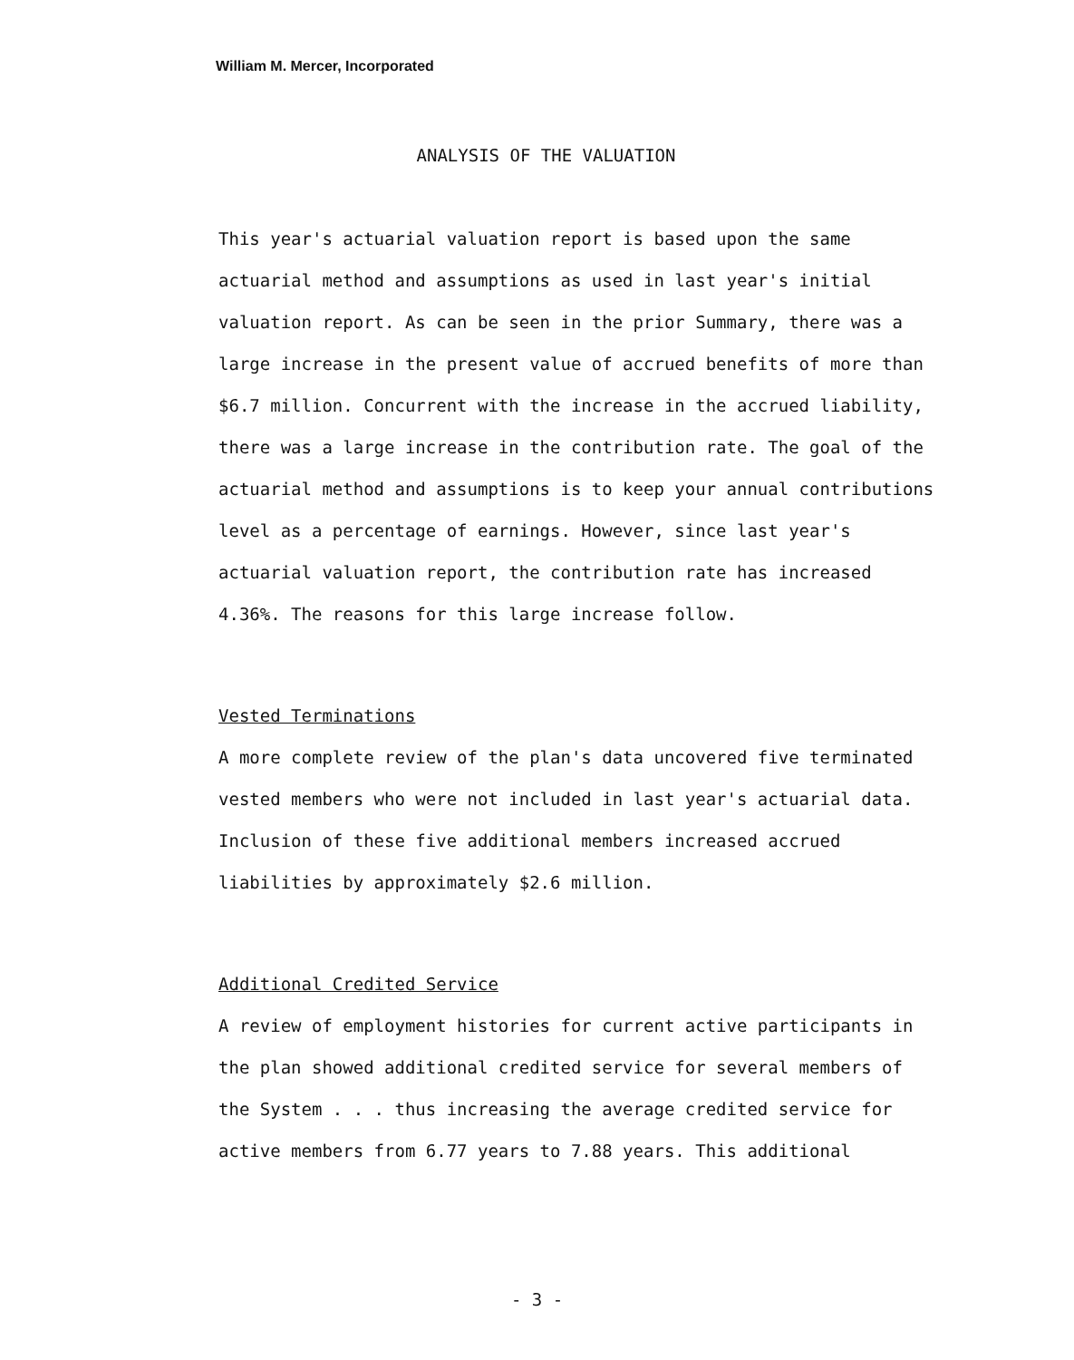William M. Mercer, Incorporated
ANALYSIS OF THE VALUATION
This year's actuarial valuation report is based upon the same actuarial method and assumptions as used in last year's initial valuation report. As can be seen in the prior Summary, there was a large increase in the present value of accrued benefits of more than $6.7 million. Concurrent with the increase in the accrued liability, there was a large increase in the contribution rate. The goal of the actuarial method and assumptions is to keep your annual contributions level as a percentage of earnings. However, since last year's actuarial valuation report, the contribution rate has increased 4.36%. The reasons for this large increase follow.
Vested Terminations
A more complete review of the plan's data uncovered five terminated vested members who were not included in last year's actuarial data. Inclusion of these five additional members increased accrued liabilities by approximately $2.6 million.
Additional Credited Service
A review of employment histories for current active participants in the plan showed additional credited service for several members of the System . . . thus increasing the average credited service for active members from 6.77 years to 7.88 years. This additional
- 3 -